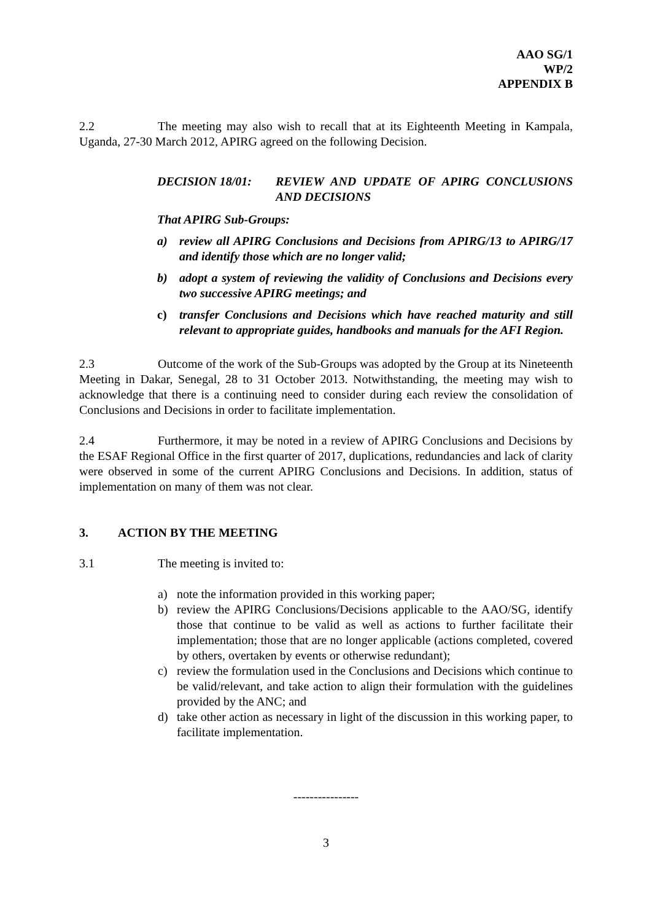AAO SG/1
WP/2
APPENDIX B
2.2 The meeting may also wish to recall that at its Eighteenth Meeting in Kampala, Uganda, 27-30 March 2012, APIRG agreed on the following Decision.
DECISION 18/01: REVIEW AND UPDATE OF APIRG CONCLUSIONS AND DECISIONS
That APIRG Sub-Groups:
a) review all APIRG Conclusions and Decisions from APIRG/13 to APIRG/17 and identify those which are no longer valid;
b) adopt a system of reviewing the validity of Conclusions and Decisions every two successive APIRG meetings; and
c) transfer Conclusions and Decisions which have reached maturity and still relevant to appropriate guides, handbooks and manuals for the AFI Region.
2.3 Outcome of the work of the Sub-Groups was adopted by the Group at its Nineteenth Meeting in Dakar, Senegal, 28 to 31 October 2013. Notwithstanding, the meeting may wish to acknowledge that there is a continuing need to consider during each review the consolidation of Conclusions and Decisions in order to facilitate implementation.
2.4 Furthermore, it may be noted in a review of APIRG Conclusions and Decisions by the ESAF Regional Office in the first quarter of 2017, duplications, redundancies and lack of clarity were observed in some of the current APIRG Conclusions and Decisions. In addition, status of implementation on many of them was not clear.
3. ACTION BY THE MEETING
3.1 The meeting is invited to:
a) note the information provided in this working paper;
b) review the APIRG Conclusions/Decisions applicable to the AAO/SG, identify those that continue to be valid as well as actions to further facilitate their implementation; those that are no longer applicable (actions completed, covered by others, overtaken by events or otherwise redundant);
c) review the formulation used in the Conclusions and Decisions which continue to be valid/relevant, and take action to align their formulation with the guidelines provided by the ANC; and
d) take other action as necessary in light of the discussion in this working paper, to facilitate implementation.
----------------
3